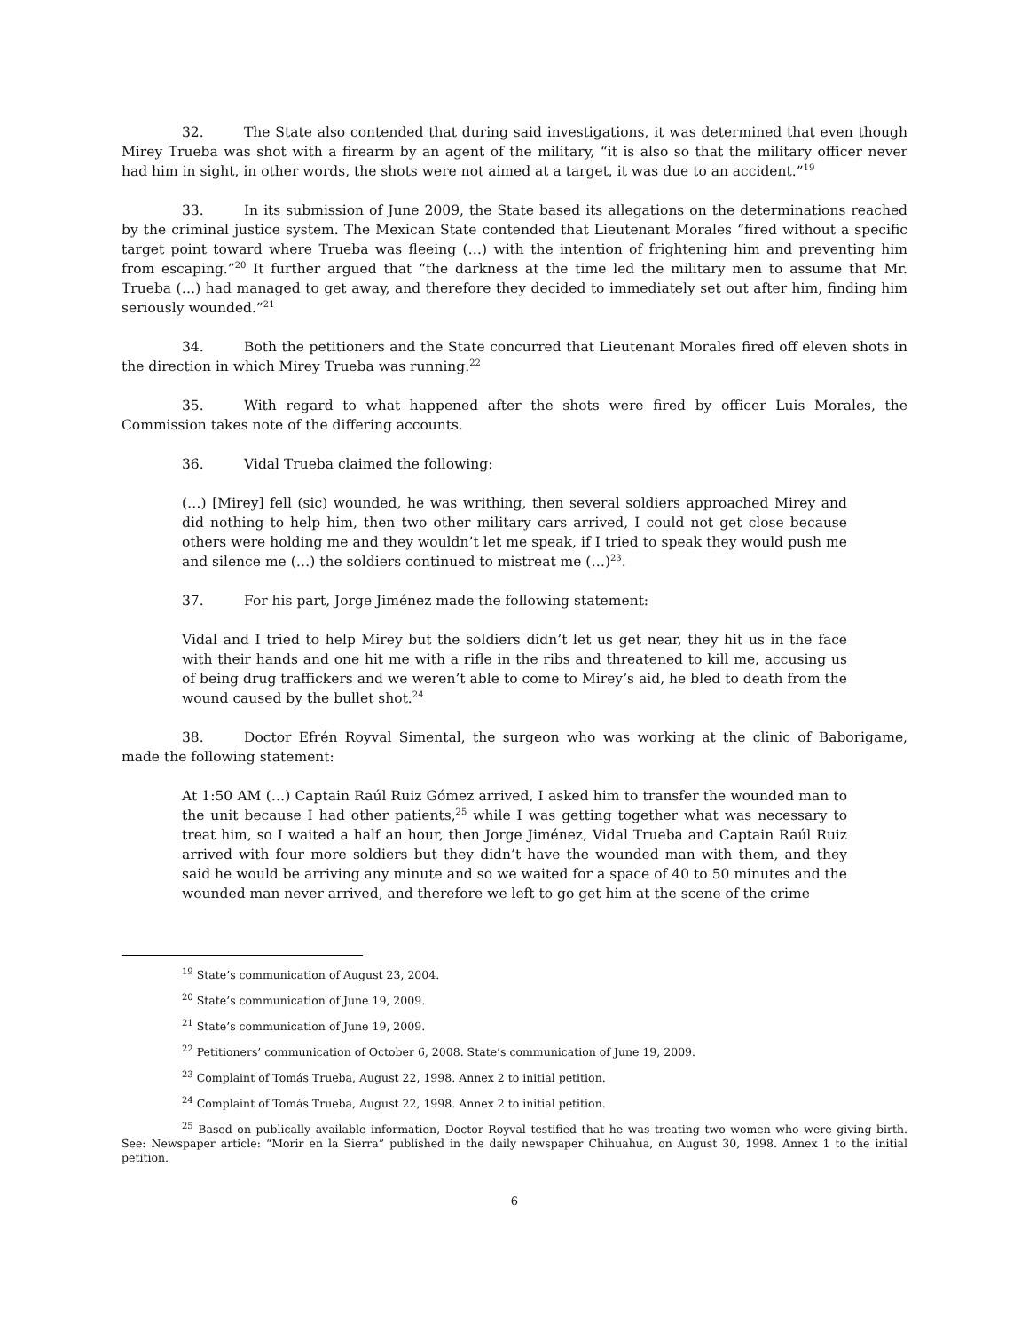32. The State also contended that during said investigations, it was determined that even though Mirey Trueba was shot with a firearm by an agent of the military, “it is also so that the military officer never had him in sight, in other words, the shots were not aimed at a target, it was due to an accident.”<sup>19</sup>
33. In its submission of June 2009, the State based its allegations on the determinations reached by the criminal justice system. The Mexican State contended that Lieutenant Morales “fired without a specific target point toward where Trueba was fleeing (…) with the intention of frightening him and preventing him from escaping.”<sup>20</sup> It further argued that “the darkness at the time led the military men to assume that Mr. Trueba (…) had managed to get away, and therefore they decided to immediately set out after him, finding him seriously wounded.”<sup>21</sup>
34. Both the petitioners and the State concurred that Lieutenant Morales fired off eleven shots in the direction in which Mirey Trueba was running.<sup>22</sup>
35. With regard to what happened after the shots were fired by officer Luis Morales, the Commission takes note of the differing accounts.
36. Vidal Trueba claimed the following:
(…) [Mirey] fell (sic) wounded, he was writhing, then several soldiers approached Mirey and did nothing to help him, then two other military cars arrived, I could not get close because others were holding me and they wouldn’t let me speak, if I tried to speak they would push me and silence me (…) the soldiers continued to mistreat me (…)<sup>23</sup>.
37. For his part, Jorge Jiménez made the following statement:
Vidal and I tried to help Mirey but the soldiers didn’t let us get near, they hit us in the face with their hands and one hit me with a rifle in the ribs and threatened to kill me, accusing us of being drug traffickers and we weren’t able to come to Mirey’s aid, he bled to death from the wound caused by the bullet shot.<sup>24</sup>
38. Doctor Efrén Royval Simental, the surgeon who was working at the clinic of Baborigame, made the following statement:
At 1:50 AM (…) Captain Raúl Ruiz Gómez arrived, I asked him to transfer the wounded man to the unit because I had other patients,<sup>25</sup> while I was getting together what was necessary to treat him, so I waited a half an hour, then Jorge Jiménez, Vidal Trueba and Captain Raúl Ruiz arrived with four more soldiers but they didn’t have the wounded man with them, and they said he would be arriving any minute and so we waited for a space of 40 to 50 minutes and the wounded man never arrived, and therefore we left to go get him at the scene of the crime
<sup>19</sup> State’s communication of August 23, 2004.
<sup>20</sup> State’s communication of June 19, 2009.
<sup>21</sup> State’s communication of June 19, 2009.
<sup>22</sup> Petitioners’ communication of October 6, 2008. State’s communication of June 19, 2009.
<sup>23</sup> Complaint of Tomás Trueba, August 22, 1998. Annex 2 to initial petition.
<sup>24</sup> Complaint of Tomás Trueba, August 22, 1998. Annex 2 to initial petition.
<sup>25</sup> Based on publically available information, Doctor Royval testified that he was treating two women who were giving birth. See: Newspaper article: “Morir en la Sierra” published in the daily newspaper Chihuahua, on August 30, 1998. Annex 1 to the initial petition.
6